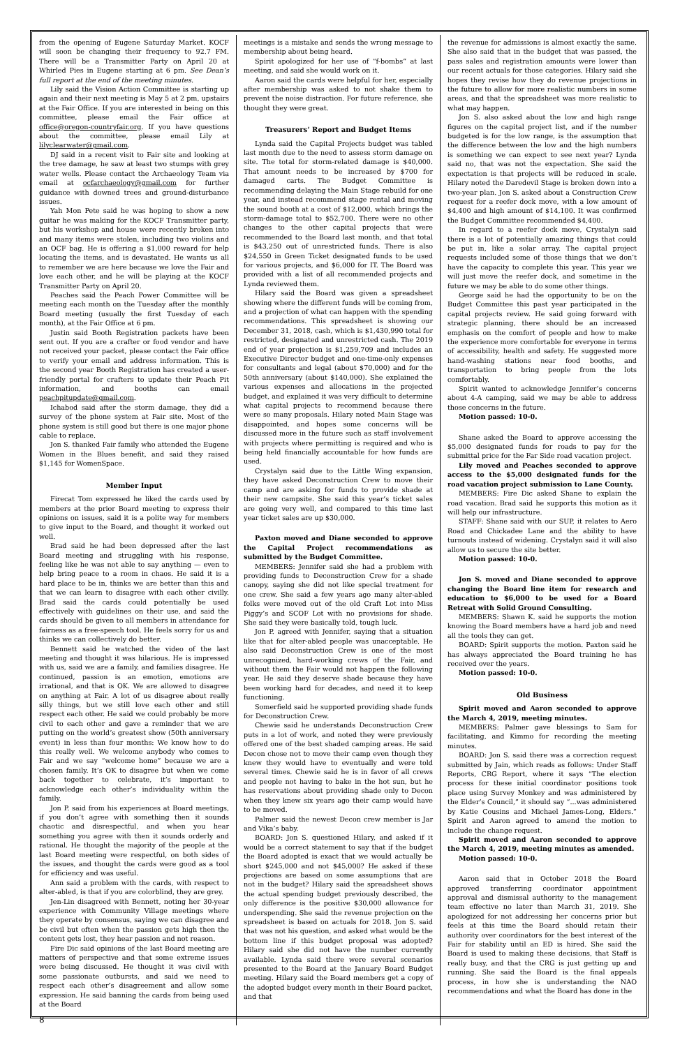from the opening of Eugene Saturday Market. KOCF will soon be changing their frequency to 92.7 FM. There will be a Transmitter Party on April 20 at Whirled Pies in Eugene starting at 6 pm. See Dean’s full report at the end of the meeting minutes.
Lily said the Vision Action Committee is starting up again and their next meeting is May 5 at 2 pm, upstairs at the Fair Office. If you are interested in being on this committee, please email the Fair office at office@oregon-countryfair.org. If you have questions about the committee, please email Lily at lilyclearwater@gmail.com.
DJ said in a recent visit to Fair site and looking at the tree damage, he saw at least two stumps with grey water wells. Please contact the Archaeology Team via email at ocfarchaeology@gmail.com for further guidance with downed trees and ground-disturbance issues.
Yah Mon Pete said he was hoping to show a new guitar he was making for the KOCF Transmitter party, but his workshop and house were recently broken into and many items were stolen, including two violins and an OCF bag. He is offering a $1,000 reward for help locating the items, and is devastated. He wants us all to remember we are here because we love the Fair and love each other, and he will be playing at the KOCF Transmitter Party on April 20.
Peaches said the Peach Power Committee will be meeting each month on the Tuesday after the monthly Board meeting (usually the first Tuesday of each month), at the Fair Office at 6 pm.
Justin said Booth Registration packets have been sent out. If you are a crafter or food vendor and have not received your packet, please contact the Fair office to verify your email and address information. This is the second year Booth Registration has created a user-friendly portal for crafters to update their Peach Pit information, and booths can email peachpitupdate@gmail.com.
Ichabod said after the storm damage, they did a survey of the phone system at Fair site. Most of the phone system is still good but there is one major phone cable to replace.
Jon S. thanked Fair family who attended the Eugene Women in the Blues benefit, and said they raised $1,145 for WomenSpace.
Member Input
Firecat Tom expressed he liked the cards used by members at the prior Board meeting to express their opinions on issues, said it is a polite way for members to give input to the Board, and thought it worked out well.
Brad said he had been depressed after the last Board meeting and struggling with his response, feeling like he was not able to say anything — even to help bring peace to a room in chaos. He said it is a hard place to be in, thinks we are better than this and that we can learn to disagree with each other civilly. Brad said the cards could potentially be used effectively with guidelines on their use, and said the cards should be given to all members in attendance for fairness as a free-speech tool. He feels sorry for us and thinks we can collectively do better.
Bennett said he watched the video of the last meeting and thought it was hilarious. He is impressed with us, said we are a family, and families disagree. He continued, passion is an emotion, emotions are irrational, and that is OK. We are allowed to disagree on anything at Fair. A lot of us disagree about really silly things, but we still love each other and still respect each other. He said we could probably be more civil to each other and gave a reminder that we are putting on the world’s greatest show (50th anniversary event) in less than four months: We know how to do this really well. We welcome anybody who comes to Fair and we say “welcome home” because we are a chosen family. It’s OK to disagree but when we come back together to celebrate, it’s important to acknowledge each other’s individuality within the family.
Jon P. said from his experiences at Board meetings, if you don’t agree with something then it sounds chaotic and disrespectful, and when you hear something you agree with then it sounds orderly and rational. He thought the majority of the people at the last Board meeting were respectful, on both sides of the issues, and thought the cards were good as a tool for efficiency and was useful.
Ann said a problem with the cards, with respect to alter-abled, is that if you are colorblind, they are grey.
Jen-Lin disagreed with Bennett, noting her 30-year experience with Community Village meetings where they operate by consensus, saying we can disagree and be civil but often when the passion gets high then the content gets lost, they hear passion and not reason.
Fire Dic said opinions of the last Board meeting are matters of perspective and that some extreme issues were being discussed. He thought it was civil with some passionate outbursts, and said we need to respect each other’s disagreement and allow some expression. He said banning the cards from being used at the Board
8
meetings is a mistake and sends the wrong message to membership about being heard.
Spirit apologized for her use of “f-bombs” at last meeting, and said she would work on it.
Aaron said the cards were helpful for her, especially after membership was asked to not shake them to prevent the noise distraction. For future reference, she thought they were great.
Treasurers’ Report and Budget Items
Lynda said the Capital Projects budget was tabled last month due to the need to assess storm damage on site. The total for storm-related damage is $40,000. That amount needs to be increased by $700 for damaged carts. The Budget Committee is recommending delaying the Main Stage rebuild for one year, and instead recommend stage rental and moving the sound booth at a cost of $12,000, which brings the storm-damage total to $52,700. There were no other changes to the other capital projects that were recommended to the Board last month, and that total is $43,250 out of unrestricted funds. There is also $24,550 in Green Ticket designated funds to be used for various projects, and $6,000 for IT. The Board was provided with a list of all recommended projects and Lynda reviewed them.
Hilary said the Board was given a spreadsheet showing where the different funds will be coming from, and a projection of what can happen with the spending recommendations. This spreadsheet is showing our December 31, 2018, cash, which is $1,430,990 total for restricted, designated and unrestricted cash. The 2019 end of year projection is $1,259,709 and includes an Executive Director budget and one-time-only expenses for consultants and legal (about $70,000) and for the 50th anniversary (about $140,000). She explained the various expenses and allocations in the projected budget, and explained it was very difficult to determine what capital projects to recommend because there were so many proposals. Hilary noted Main Stage was disappointed, and hopes some concerns will be discussed more in the future such as staff involvement with projects where permitting is required and who is being held financially accountable for how funds are used.
Crystalyn said due to the Little Wing expansion, they have asked Deconstruction Crew to move their camp and are asking for funds to provide shade at their new campsite. She said this year’s ticket sales are going very well, and compared to this time last year ticket sales are up $30,000.
Paxton moved and Diane seconded to approve the Capital Project recommendations as submitted by the Budget Committee.
MEMBERS: Jennifer said she had a problem with providing funds to Deconstruction Crew for a shade canopy, saying she did not like special treatment for one crew. She said a few years ago many alter-abled folks were moved out of the old Craft Lot into Miss Piggy’s and SCOF Lot with no provisions for shade. She said they were basically told, tough luck.
Jon P. agreed with Jennifer, saying that a situation like that for alter-abled people was unacceptable. He also said Deconstruction Crew is one of the most unrecognized, hard-working crews of the Fair, and without them the Fair would not happen the following year. He said they deserve shade because they have been working hard for decades, and need it to keep functioning.
Somerfield said he supported providing shade funds for Deconstruction Crew.
Chewie said he understands Deconstruction Crew puts in a lot of work, and noted they were previously offered one of the best shaded camping areas. He said Decon chose not to move their camp even though they knew they would have to eventually and were told several times. Chewie said he is in favor of all crews and people not having to bake in the hot sun, but he has reservations about providing shade only to Decon when they knew six years ago their camp would have to be moved.
Palmer said the newest Decon crew member is Jar and Vika’s baby.
BOARD: Jon S. questioned Hilary, and asked if it would be a correct statement to say that if the budget the Board adopted is exact that we would actually be short $245,000 and not $45,000? He asked if these projections are based on some assumptions that are not in the budget? Hilary said the spreadsheet shows the actual spending budget previously described, the only difference is the positive $30,000 allowance for underspending. She said the revenue projection on the spreadsheet is based on actuals for 2018. Jon S. said that was not his question, and asked what would be the bottom line if this budget proposal was adopted? Hilary said she did not have the number currently available. Lynda said there were several scenarios presented to the Board at the January Board Budget meeting. Hilary said the Board members get a copy of the adopted budget every month in their Board packet, and that
the revenue for admissions is almost exactly the same. She also said that in the budget that was passed, the pass sales and registration amounts were lower than our recent actuals for those categories. Hilary said she hopes they revise how they do revenue projections in the future to allow for more realistic numbers in some areas, and that the spreadsheet was more realistic to what may happen.
Jon S. also asked about the low and high range figures on the capital project list, and if the number budgeted is for the low range, is the assumption that the difference between the low and the high numbers is something we can expect to see next year? Lynda said no, that was not the expectation. She said the expectation is that projects will be reduced in scale. Hilary noted the Daredevil Stage is broken down into a two-year plan. Jon S. asked about a Construction Crew request for a reefer dock move, with a low amount of $4,400 and high amount of $14,100. It was confirmed the Budget Committee recommended $4,400.
In regard to a reefer dock move, Crystalyn said there is a lot of potentially amazing things that could be put in, like a solar array. The capital project requests included some of those things that we don’t have the capacity to complete this year. This year we will just move the reefer dock, and sometime in the future we may be able to do some other things.
George said he had the opportunity to be on the Budget Committee this past year participated in the capital projects review. He said going forward with strategic planning, there should be an increased emphasis on the comfort of people and how to make the experience more comfortable for everyone in terms of accessibility, health and safety. He suggested more hand-washing stations near food booths, and transportation to bring people from the lots comfortably.
Spirit wanted to acknowledge Jennifer’s concerns about 4-A camping, said we may be able to address those concerns in the future.
Motion passed: 10-0.
Shane asked the Board to approve accessing the $5,000 designated funds for roads to pay for the submittal price for the Far Side road vacation project.
Lily moved and Peaches seconded to approve access to the $5,000 designated funds for the road vacation project submission to Lane County.
MEMBERS: Fire Dic asked Shane to explain the road vacation. Brad said he supports this motion as it will help our infrastructure.
STAFF: Shane said with our SUP, it relates to Aero Road and Chickadee Lane and the ability to have turnouts instead of widening. Crystalyn said it will also allow us to secure the site better.
Motion passed: 10-0.
Jon S. moved and Diane seconded to approve changing the Board line item for research and education to $6,000 to be used for a Board Retreat with Solid Ground Consulting.
MEMBERS: Shawn K. said he supports the motion knowing the Board members have a hard job and need all the tools they can get.
BOARD: Spirit supports the motion. Paxton said he has always appreciated the Board training he has received over the years.
Motion passed: 10-0.
Old Business
Spirit moved and Aaron seconded to approve the March 4, 2019, meeting minutes.
MEMBERS: Palmer gave blessings to Sam for facilitating, and Kimmo for recording the meeting minutes.
BOARD: Jon S. said there was a correction request submitted by Jain, which reads as follows: Under Staff Reports, CRG Report, where it says “The election process for these initial coordinator positions took place using Survey Monkey and was administered by the Elder’s Council,” it should say “...was administered by Katie Cousins and Michael James-Long, Elders.” Spirit and Aaron agreed to amend the motion to include the change request.
Spirit moved and Aaron seconded to approve the March 4, 2019, meeting minutes as amended.
Motion passed: 10-0.
Aaron said that in October 2018 the Board approved transferring coordinator appointment approval and dismissal authority to the management team effective no later than March 31, 2019. She apologized for not addressing her concerns prior but feels at this time the Board should retain their authority over coordinators for the best interest of the Fair for stability until an ED is hired. She said the Board is used to making these decisions, that Staff is really busy, and that the CRG is just getting up and running. She said the Board is the final appeals process, in how she is understanding the NAO recommendations and what the Board has done in the